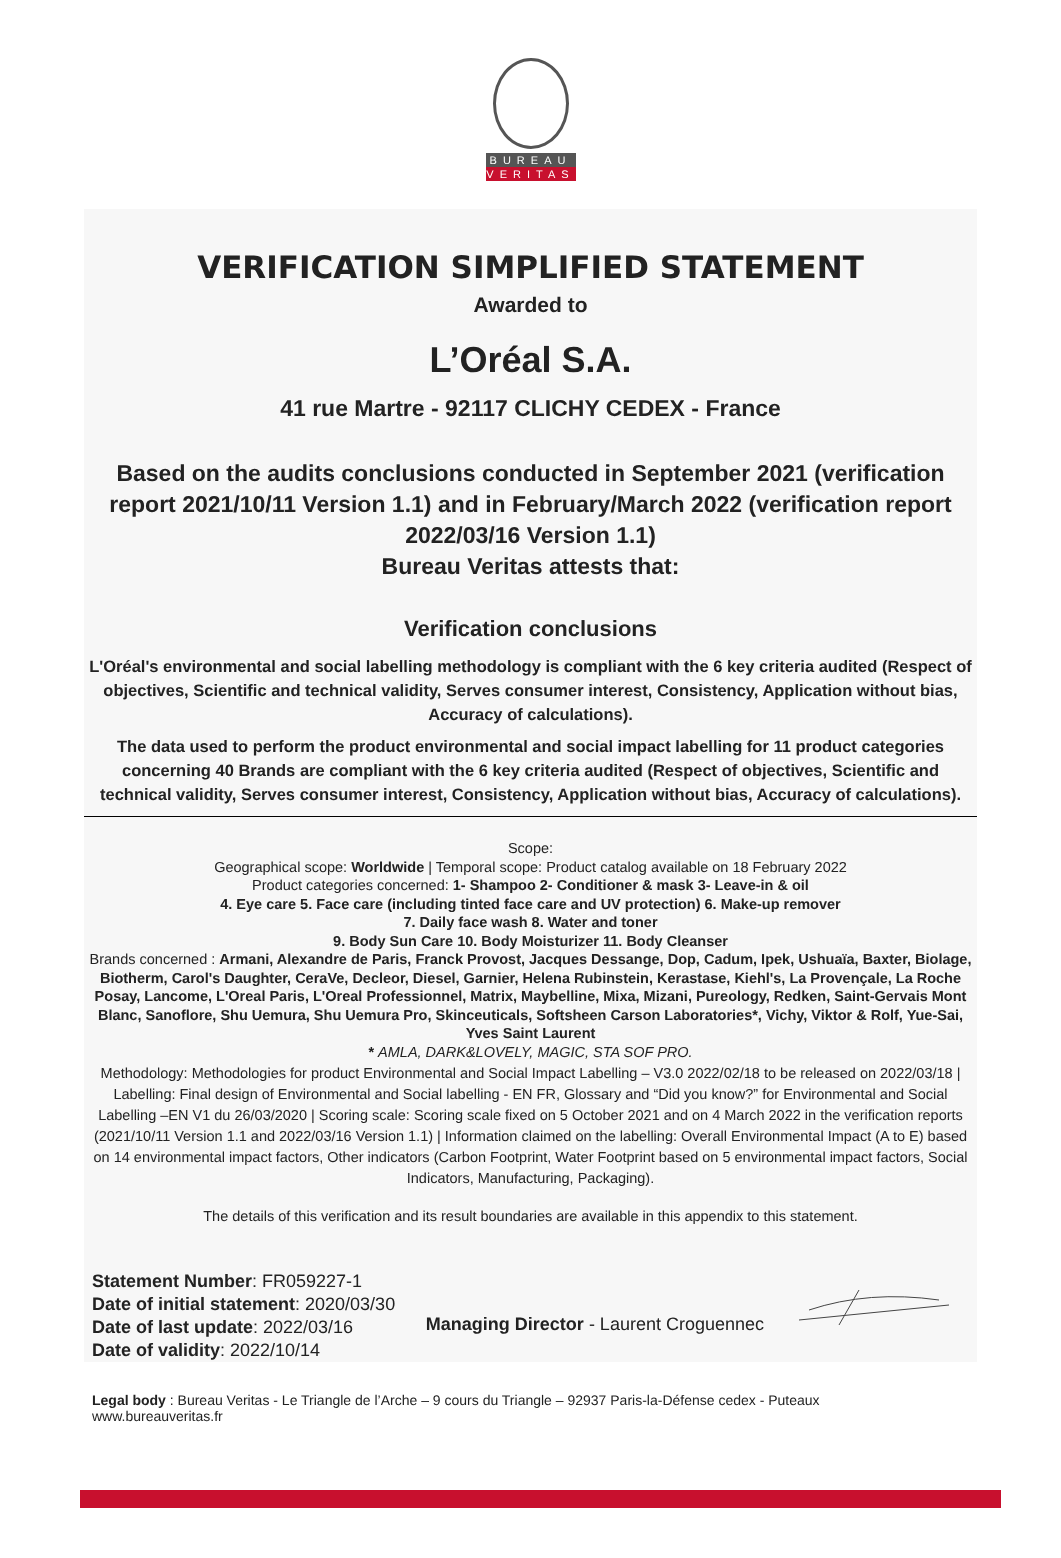BUREAU
VERITAS
VERIFICATION SIMPLIFIED STATEMENT
Awarded to
L’Oréal S.A.
41 rue Martre - 92117 CLICHY CEDEX - France
Based on the audits conclusions conducted in September 2021 (verification report 2021/10/11 Version 1.1) and in February/March 2022 (verification report 2022/03/16 Version 1.1)
Bureau Veritas attests that:
Verification conclusions
L'Oréal's environmental and social labelling methodology is compliant with the 6 key criteria audited (Respect of objectives, Scientific and technical validity, Serves consumer interest, Consistency, Application without bias, Accuracy of calculations).
The data used to perform the product environmental and social impact labelling for 11 product categories concerning 40 Brands are compliant with the 6 key criteria audited (Respect of objectives, Scientific and technical validity, Serves consumer interest, Consistency, Application without bias, Accuracy of calculations).
Scope:
Geographical scope: Worldwide | Temporal scope: Product catalog available on 18 February 2022
Product categories concerned: 1- Shampoo 2- Conditioner & mask 3- Leave-in & oil
4. Eye care 5. Face care (including tinted face care and UV protection) 6. Make-up remover
7. Daily face wash 8. Water and toner
9. Body Sun Care 10. Body Moisturizer 11. Body Cleanser
Brands concerned : Armani, Alexandre de Paris, Franck Provost, Jacques Dessange, Dop, Cadum, Ipek, Ushuaïa, Baxter, Biolage, Biotherm, Carol's Daughter, CeraVe, Decleor, Diesel, Garnier, Helena Rubinstein, Kerastase, Kiehl's, La Provençale, La Roche Posay, Lancome, L'Oreal Paris, L'Oreal Professionnel, Matrix, Maybelline, Mixa, Mizani, Pureology, Redken, Saint-Gervais Mont Blanc, Sanoflore, Shu Uemura, Shu Uemura Pro, Skinceuticals, Softsheen Carson Laboratories*, Vichy, Viktor & Rolf, Yue-Sai, Yves Saint Laurent
* AMLA, DARK&LOVELY, MAGIC, STA SOF PRO.
Methodology: Methodologies for product Environmental and Social Impact Labelling – V3.0 2022/02/18 to be released on 2022/03/18 | Labelling: Final design of Environmental and Social labelling - EN FR, Glossary and “Did you know?” for Environmental and Social Labelling –EN V1 du 26/03/2020 | Scoring scale: Scoring scale fixed on 5 October 2021 and on 4 March 2022 in the verification reports (2021/10/11 Version 1.1 and 2022/03/16 Version 1.1) | Information claimed on the labelling: Overall Environmental Impact (A to E) based on 14 environmental impact factors, Other indicators (Carbon Footprint, Water Footprint based on 5 environmental impact factors, Social Indicators, Manufacturing, Packaging).
The details of this verification and its result boundaries are available in this appendix to this statement.
Statement Number: FR059227-1
Date of initial statement: 2020/03/30
Date of last update: 2022/03/16
Date of validity: 2022/10/14
Managing Director - Laurent Croguennec
Legal body : Bureau Veritas - Le Triangle de l’Arche – 9 cours du Triangle – 92937 Paris-la-Défense cedex - Puteaux
www.bureauveritas.fr